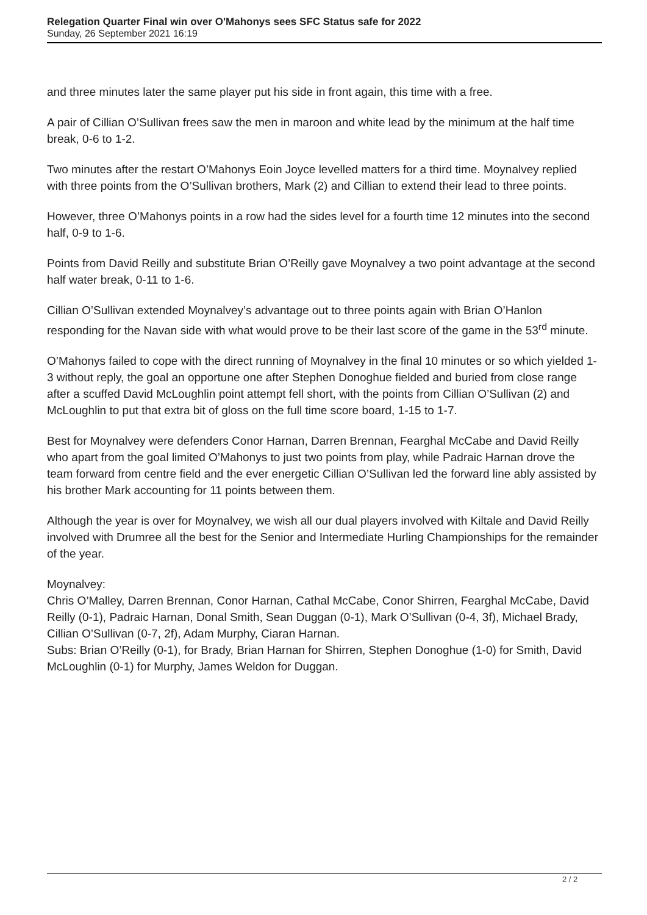Relegation Quarter Final win over O'Mahonys sees SFC Status safe for 2022
Sunday, 26 September 2021 16:19
and three minutes later the same player put his side in front again, this time with a free.
A pair of Cillian O’Sullivan frees saw the men in maroon and white lead by the minimum at the half time break, 0-6 to 1-2.
Two minutes after the restart O’Mahonys Eoin Joyce levelled matters for a third time. Moynalvey replied with three points from the O’Sullivan brothers, Mark (2) and Cillian to extend their lead to three points.
However, three O’Mahonys points in a row had the sides level for a fourth time 12 minutes into the second half, 0-9 to 1-6.
Points from David Reilly and substitute Brian O’Reilly gave Moynalvey a two point advantage at the second half water break, 0-11 to 1-6.
Cillian O’Sullivan extended Moynalvey’s advantage out to three points again with Brian O’Hanlon responding for the Navan side with what would prove to be their last score of the game in the 53<sup>rd</sup> minute.
O’Mahonys failed to cope with the direct running of Moynalvey in the final 10 minutes or so which yielded 1-3 without reply, the goal an opportune one after Stephen Donoghue fielded and buried from close range after a scuffed David McLoughlin point attempt fell short, with the points from Cillian O’Sullivan (2) and McLoughlin to put that extra bit of gloss on the full time score board, 1-15 to 1-7.
Best for Moynalvey were defenders Conor Harnan, Darren Brennan, Fearghal McCabe and David Reilly who apart from the goal limited O’Mahonys to just two points from play, while Padraic Harnan drove the team forward from centre field and the ever energetic Cillian O’Sullivan led the forward line ably assisted by his brother Mark accounting for 11 points between them.
Although the year is over for Moynalvey, we wish all our dual players involved with Kiltale and David Reilly involved with Drumree all the best for the Senior and Intermediate Hurling Championships for the remainder of the year.
Moynalvey:
Chris O’Malley, Darren Brennan, Conor Harnan, Cathal McCabe, Conor Shirren, Fearghal McCabe, David Reilly (0-1), Padraic Harnan, Donal Smith, Sean Duggan (0-1), Mark O’Sullivan (0-4, 3f), Michael Brady, Cillian O’Sullivan (0-7, 2f), Adam Murphy, Ciaran Harnan.
Subs: Brian O’Reilly (0-1), for Brady, Brian Harnan for Shirren, Stephen Donoghue (1-0) for Smith, David McLoughlin (0-1) for Murphy, James Weldon for Duggan.
2 / 2